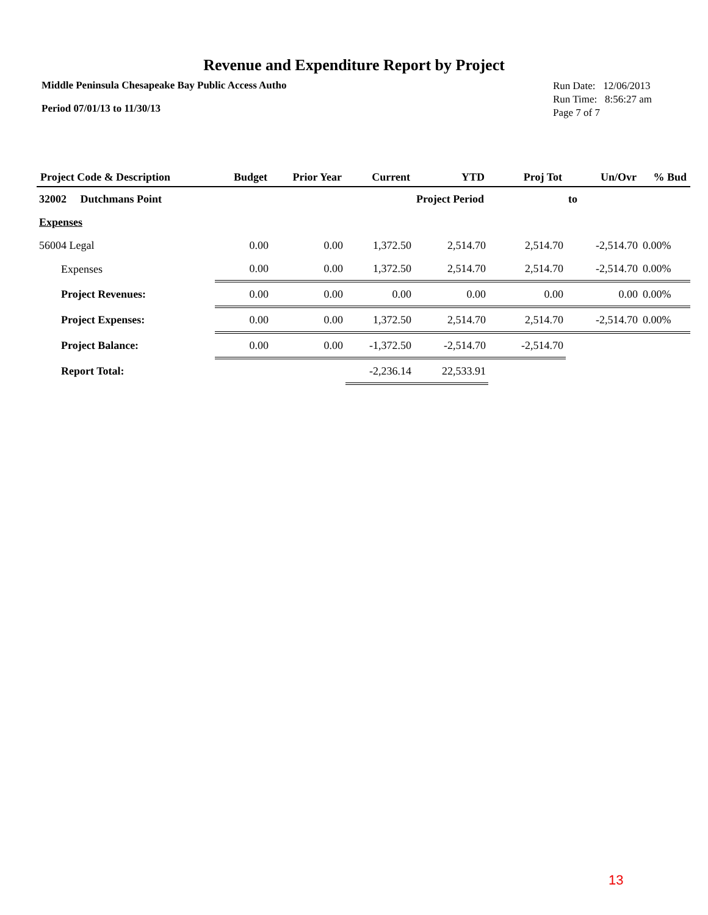Revenue and Expenditure Report by Project
Middle Peninsula Chesapeake Bay Public Access Autho
Period 07/01/13 to 11/30/13
Run Date: 12/06/2013
Run Time: 8:56:27 am
Page 7 of 7
| Project Code & Description | Budget | Prior Year | Current | YTD | Proj Tot | Un/Ovr | % Bud |
| --- | --- | --- | --- | --- | --- | --- | --- |
| 32002 Dutchmans Point | | | | Project Period | | to | |
| Expenses | | | | | | | |
| 56004 Legal | 0.00 | 0.00 | 1,372.50 | 2,514.70 | 2,514.70 | -2,514.70 | 0.00% |
| Expenses | 0.00 | 0.00 | 1,372.50 | 2,514.70 | 2,514.70 | -2,514.70 | 0.00% |
| Project Revenues: | 0.00 | 0.00 | 0.00 | 0.00 | 0.00 | 0.00 | 0.00% |
| Project Expenses: | 0.00 | 0.00 | 1,372.50 | 2,514.70 | 2,514.70 | -2,514.70 | 0.00% |
| Project Balance: | 0.00 | 0.00 | -1,372.50 | -2,514.70 | -2,514.70 | | |
| Report Total: | | | -2,236.14 | 22,533.91 | | | |
13